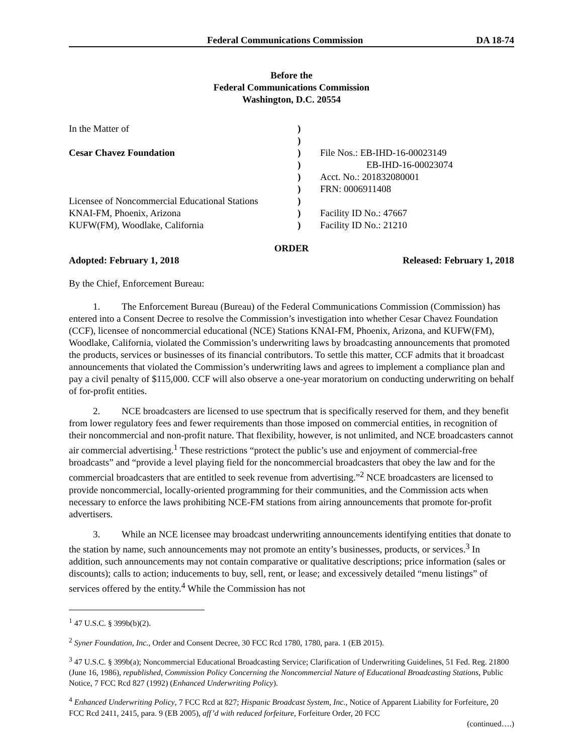Federal Communications Commission DA 18-74
Before the
Federal Communications Commission
Washington, D.C. 20554
In the Matter of
)
)
Cesar Chavez Foundation
)
File Nos.: EB-IHD-16-00023149
)
EB-IHD-16-00023074
)
Acct. No.: 201832080001
)
FRN: 0006911408
Licensee of Noncommercial Educational Stations
)
KNAI-FM, Phoenix, Arizona
)
Facility ID No.: 47667
KUFW(FM), Woodlake, California
)
Facility ID No.: 21210
ORDER
Adopted: February 1, 2018 Released: February 1, 2018
By the Chief, Enforcement Bureau:
1. The Enforcement Bureau (Bureau) of the Federal Communications Commission (Commission) has entered into a Consent Decree to resolve the Commission’s investigation into whether Cesar Chavez Foundation (CCF), licensee of noncommercial educational (NCE) Stations KNAI-FM, Phoenix, Arizona, and KUFW(FM), Woodlake, California, violated the Commission’s underwriting laws by broadcasting announcements that promoted the products, services or businesses of its financial contributors. To settle this matter, CCF admits that it broadcast announcements that violated the Commission’s underwriting laws and agrees to implement a compliance plan and pay a civil penalty of $115,000. CCF will also observe a one-year moratorium on conducting underwriting on behalf of for-profit entities.
2. NCE broadcasters are licensed to use spectrum that is specifically reserved for them, and they benefit from lower regulatory fees and fewer requirements than those imposed on commercial entities, in recognition of their noncommercial and non-profit nature. That flexibility, however, is not unlimited, and NCE broadcasters cannot air commercial advertising.<sup>1</sup> These restrictions “protect the public’s use and enjoyment of commercial-free broadcasts” and “provide a level playing field for the noncommercial broadcasters that obey the law and for the commercial broadcasters that are entitled to seek revenue from advertising.”<sup>2</sup> NCE broadcasters are licensed to provide noncommercial, locally-oriented programming for their communities, and the Commission acts when necessary to enforce the laws prohibiting NCE-FM stations from airing announcements that promote for-profit advertisers.
3. While an NCE licensee may broadcast underwriting announcements identifying entities that donate to the station by name, such announcements may not promote an entity’s businesses, products, or services.<sup>3</sup> In addition, such announcements may not contain comparative or qualitative descriptions; price information (sales or discounts); calls to action; inducements to buy, sell, rent, or lease; and excessively detailed “menu listings” of services offered by the entity.<sup>4</sup> While the Commission has not
<sup>1</sup> 47 U.S.C. § 399b(b)(2).
<sup>2</sup> Syner Foundation, Inc., Order and Consent Decree, 30 FCC Rcd 1780, 1780, para. 1 (EB 2015).
<sup>3</sup> 47 U.S.C. § 399b(a); Noncommercial Educational Broadcasting Service; Clarification of Underwriting Guidelines, 51 Fed. Reg. 21800 (June 16, 1986), republished, Commission Policy Concerning the Noncommercial Nature of Educational Broadcasting Stations, Public Notice, 7 FCC Rcd 827 (1992) (Enhanced Underwriting Policy).
<sup>4</sup> Enhanced Underwriting Policy, 7 FCC Rcd at 827; Hispanic Broadcast System, Inc., Notice of Apparent Liability for Forfeiture, 20 FCC Rcd 2411, 2415, para. 9 (EB 2005), aff’d with reduced forfeiture, Forfeiture Order, 20 FCC
(continued….)